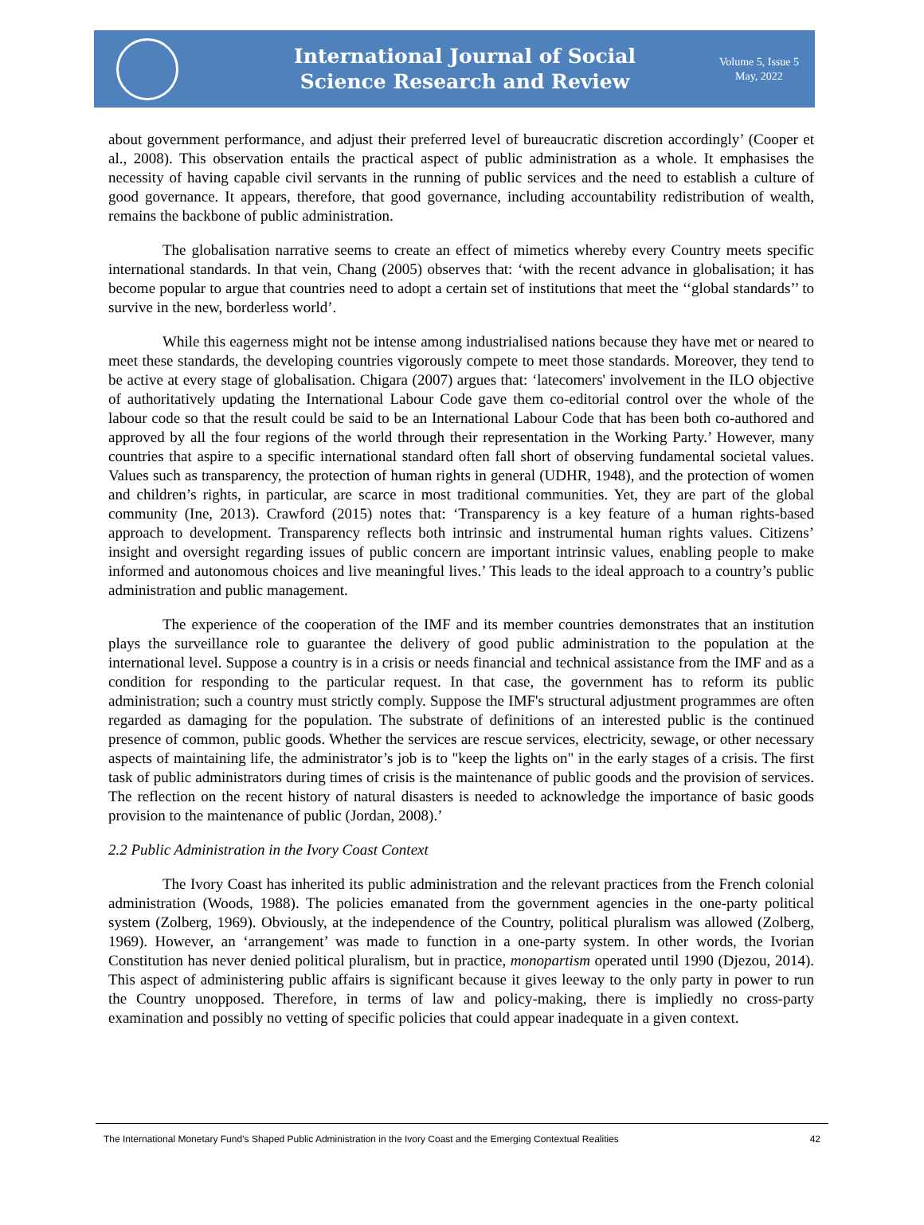International Journal of Social
Science Research and Review
Volume 5, Issue 5
May, 2022
about government performance, and adjust their preferred level of bureaucratic discretion accordingly’ (Cooper et al., 2008). This observation entails the practical aspect of public administration as a whole. It emphasises the necessity of having capable civil servants in the running of public services and the need to establish a culture of good governance. It appears, therefore, that good governance, including accountability redistribution of wealth, remains the backbone of public administration.
The globalisation narrative seems to create an effect of mimetics whereby every Country meets specific international standards. In that vein, Chang (2005) observes that: ‘with the recent advance in globalisation; it has become popular to argue that countries need to adopt a certain set of institutions that meet the ‘‘global standards’’ to survive in the new, borderless world’.
While this eagerness might not be intense among industrialised nations because they have met or neared to meet these standards, the developing countries vigorously compete to meet those standards. Moreover, they tend to be active at every stage of globalisation. Chigara (2007) argues that: ‘latecomers' involvement in the ILO objective of authoritatively updating the International Labour Code gave them co-editorial control over the whole of the labour code so that the result could be said to be an International Labour Code that has been both co-authored and approved by all the four regions of the world through their representation in the Working Party.’ However, many countries that aspire to a specific international standard often fall short of observing fundamental societal values. Values such as transparency, the protection of human rights in general (UDHR, 1948), and the protection of women and children’s rights, in particular, are scarce in most traditional communities. Yet, they are part of the global community (Ine, 2013). Crawford (2015) notes that: ‘Transparency is a key feature of a human rights-based approach to development. Transparency reflects both intrinsic and instrumental human rights values. Citizens’ insight and oversight regarding issues of public concern are important intrinsic values, enabling people to make informed and autonomous choices and live meaningful lives.’ This leads to the ideal approach to a country’s public administration and public management.
The experience of the cooperation of the IMF and its member countries demonstrates that an institution plays the surveillance role to guarantee the delivery of good public administration to the population at the international level. Suppose a country is in a crisis or needs financial and technical assistance from the IMF and as a condition for responding to the particular request. In that case, the government has to reform its public administration; such a country must strictly comply. Suppose the IMF's structural adjustment programmes are often regarded as damaging for the population. The substrate of definitions of an interested public is the continued presence of common, public goods. Whether the services are rescue services, electricity, sewage, or other necessary aspects of maintaining life, the administrator’s job is to "keep the lights on" in the early stages of a crisis. The first task of public administrators during times of crisis is the maintenance of public goods and the provision of services. The reflection on the recent history of natural disasters is needed to acknowledge the importance of basic goods provision to the maintenance of public (Jordan, 2008).’
2.2 Public Administration in the Ivory Coast Context
The Ivory Coast has inherited its public administration and the relevant practices from the French colonial administration (Woods, 1988). The policies emanated from the government agencies in the one-party political system (Zolberg, 1969). Obviously, at the independence of the Country, political pluralism was allowed (Zolberg, 1969). However, an ‘arrangement’ was made to function in a one-party system. In other words, the Ivorian Constitution has never denied political pluralism, but in practice, monopartism operated until 1990 (Djezou, 2014). This aspect of administering public affairs is significant because it gives leeway to the only party in power to run the Country unopposed. Therefore, in terms of law and policy-making, there is impliedly no cross-party examination and possibly no vetting of specific policies that could appear inadequate in a given context.
The International Monetary Fund’s Shaped Public Administration in the Ivory Coast and the Emerging Contextual Realities 42